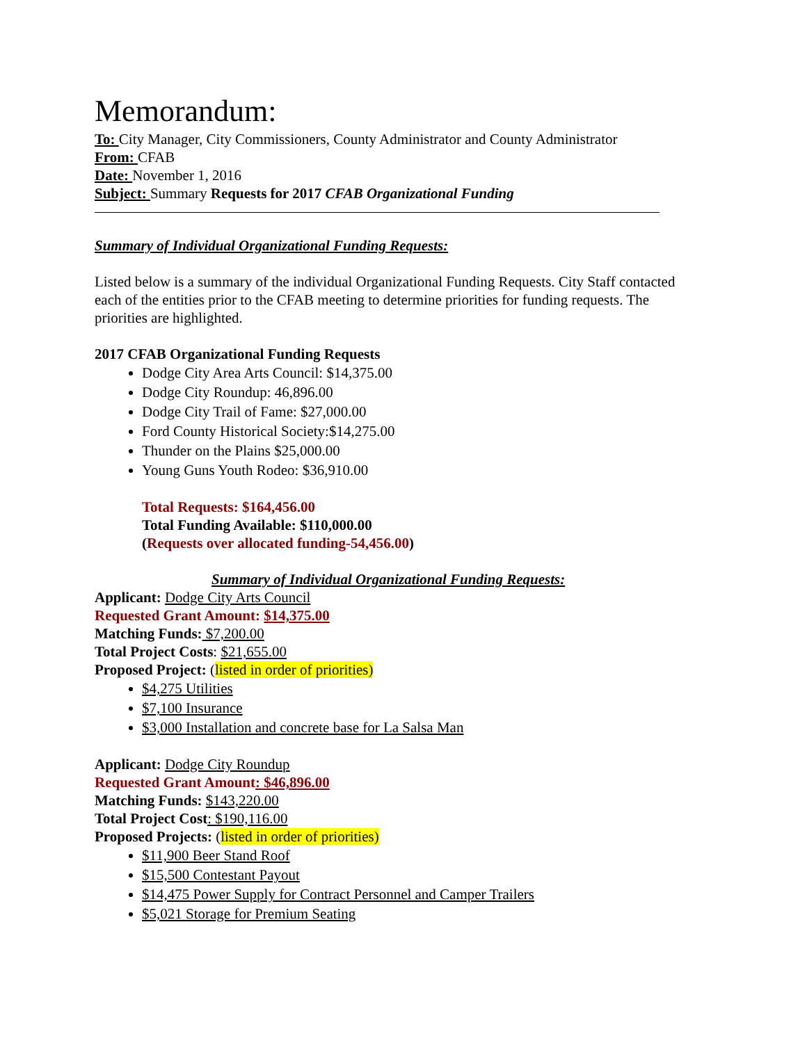Memorandum:
To: City Manager, City Commissioners, County Administrator and County Administrator
From: CFAB
Date: November 1, 2016
Subject: Summary Requests for 2017 CFAB Organizational Funding
Summary of Individual Organizational Funding Requests:
Listed below is a summary of the individual Organizational Funding Requests. City Staff contacted each of the entities prior to the CFAB meeting to determine priorities for funding requests. The priorities are highlighted.
2017 CFAB Organizational Funding Requests
Dodge City Area Arts Council: $14,375.00
Dodge City Roundup: 46,896.00
Dodge City Trail of Fame: $27,000.00
Ford County Historical Society:$14,275.00
Thunder on the Plains $25,000.00
Young Guns Youth Rodeo: $36,910.00
Total Requests: $164,456.00
Total Funding Available: $110,000.00
(Requests over allocated funding-54,456.00)
Summary of Individual Organizational Funding Requests:
Applicant: Dodge City Arts Council
Requested Grant Amount: $14,375.00
Matching Funds: $7,200.00
Total Project Costs: $21,655.00
Proposed Project: (listed in order of priorities)
$4,275 Utilities
$7,100 Insurance
$3,000 Installation and concrete base for La Salsa Man
Applicant: Dodge City Roundup
Requested Grant Amount: $46,896.00
Matching Funds: $143,220.00
Total Project Cost: $190,116.00
Proposed Projects: (listed in order of priorities)
$11,900 Beer Stand Roof
$15,500 Contestant Payout
$14,475 Power Supply for Contract Personnel and Camper Trailers
$5,021 Storage for Premium Seating